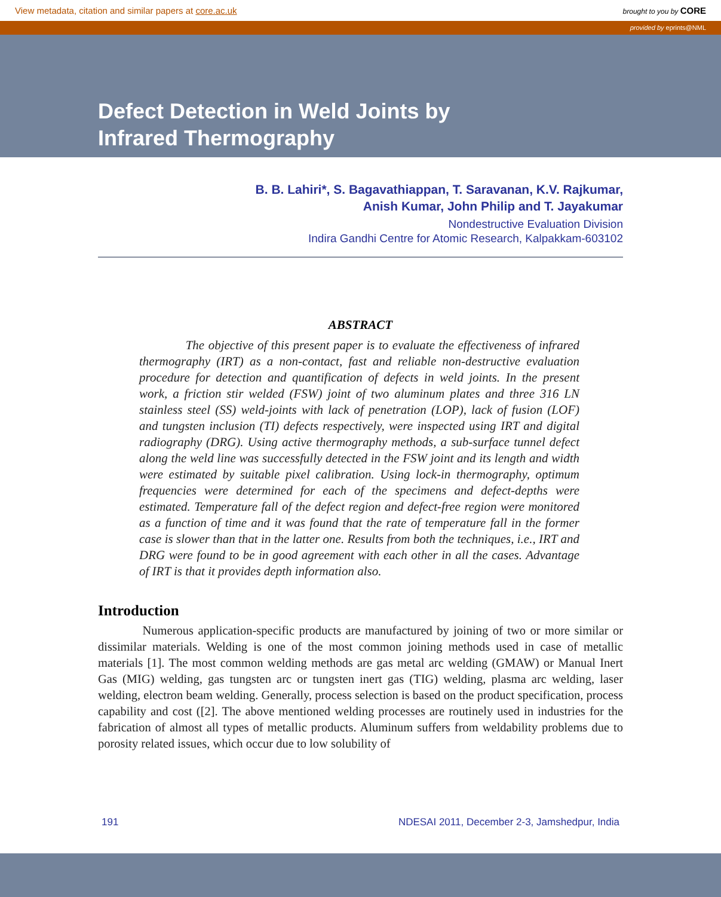View metadata, citation and similar papers at core.ac.uk brought to you by CORE
provided by eprints@NML
Defect Detection in Weld Joints by
Infrared Thermography
B. B. Lahiri*, S. Bagavathiappan, T. Saravanan, K.V. Rajkumar,
Anish Kumar, John Philip and T. Jayakumar
Nondestructive Evaluation Division
Indira Gandhi Centre for Atomic Research, Kalpakkam-603102
ABSTRACT
The objective of this present paper is to evaluate the effectiveness of infrared thermography (IRT) as a non-contact, fast and reliable non-destructive evaluation procedure for detection and quantification of defects in weld joints. In the present work, a friction stir welded (FSW) joint of two aluminum plates and three 316 LN stainless steel (SS) weld-joints with lack of penetration (LOP), lack of fusion (LOF) and tungsten inclusion (TI) defects respectively, were inspected using IRT and digital radiography (DRG). Using active thermography methods, a sub-surface tunnel defect along the weld line was successfully detected in the FSW joint and its length and width were estimated by suitable pixel calibration. Using lock-in thermography, optimum frequencies were determined for each of the specimens and defect-depths were estimated. Temperature fall of the defect region and defect-free region were monitored as a function of time and it was found that the rate of temperature fall in the former case is slower than that in the latter one. Results from both the techniques, i.e., IRT and DRG were found to be in good agreement with each other in all the cases. Advantage of IRT is that it provides depth information also.
Introduction
Numerous application-specific products are manufactured by joining of two or more similar or dissimilar materials. Welding is one of the most common joining methods used in case of metallic materials [1]. The most common welding methods are gas metal arc welding (GMAW) or Manual Inert Gas (MIG) welding, gas tungsten arc or tungsten inert gas (TIG) welding, plasma arc welding, laser welding, electron beam welding. Generally, process selection is based on the product specification, process capability and cost ([2]. The above mentioned welding processes are routinely used in industries for the fabrication of almost all types of metallic products. Aluminum suffers from weldability problems due to porosity related issues, which occur due to low solubility of
191 NDESAI 2011, December 2-3, Jamshedpur, India